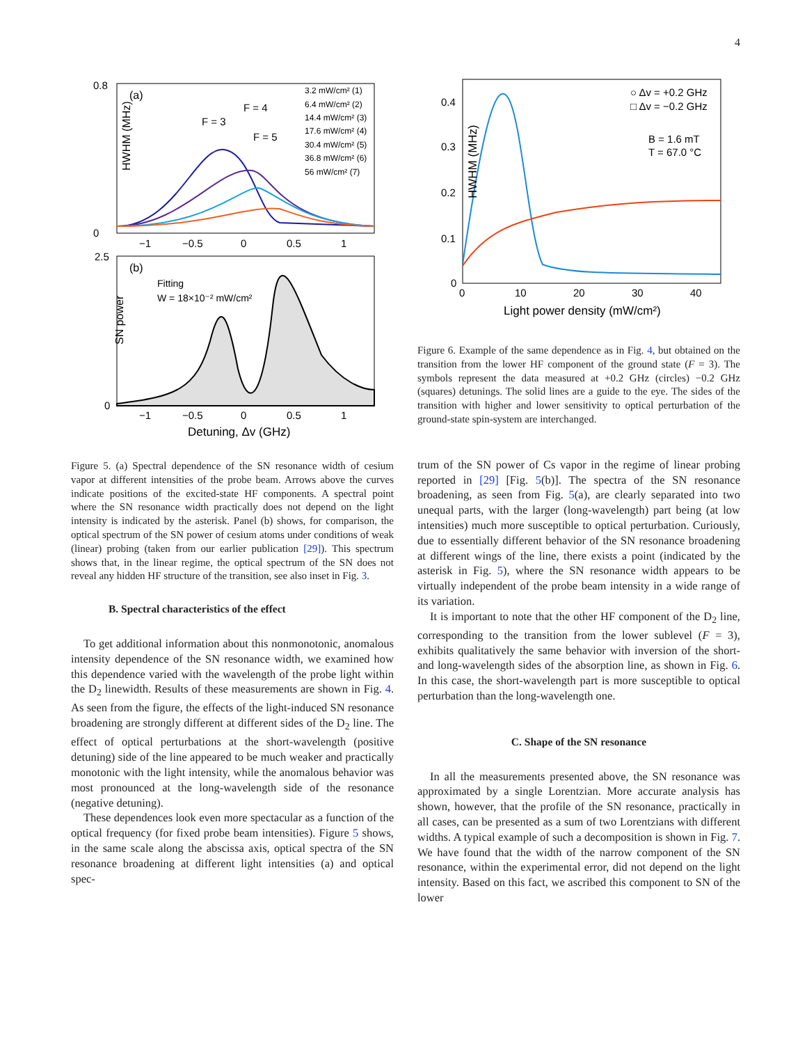4
(a)
HWHM (MHz)
F = 4
F = 3
F = 5
3.2 mW/cm² (1)
6.4 mW/cm² (2)
14.4 mW/cm² (3)
17.6 mW/cm² (4)
30.4 mW/cm² (5)
36.8 mW/cm² (6)
56 mW/cm² (7)
0.8
0
−1
−0.5
0
0.5
1
(b)
Fitting
W = 18×10⁻² mW/cm²
SN power
2.5
0
−1
−0.5
0
0.5
1
Detuning, Δv (GHz)
Figure 5. (a) Spectral dependence of the SN resonance width of cesium vapor at different intensities of the probe beam. Arrows above the curves indicate positions of the excited-state HF components. A spectral point where the SN resonance width practically does not depend on the light intensity is indicated by the asterisk. Panel (b) shows, for comparison, the optical spectrum of the SN power of cesium atoms under conditions of weak (linear) probing (taken from our earlier publication [29]). This spectrum shows that, in the linear regime, the optical spectrum of the SN does not reveal any hidden HF structure of the transition, see also inset in Fig. 3.
B. Spectral characteristics of the effect
To get additional information about this nonmonotonic, anomalous intensity dependence of the SN resonance width, we examined how this dependence varied with the wavelength of the probe light within the D<sub>2</sub> linewidth. Results of these measurements are shown in Fig. 4. As seen from the figure, the effects of the light-induced SN resonance broadening are strongly different at different sides of the D<sub>2</sub> line. The effect of optical perturbations at the short-wavelength (positive detuning) side of the line appeared to be much weaker and practically monotonic with the light intensity, while the anomalous behavior was most pronounced at the long-wavelength side of the resonance (negative detuning).
These dependences look even more spectacular as a function of the optical frequency (for fixed probe beam intensities). Figure 5 shows, in the same scale along the abscissa axis, optical spectra of the SN resonance broadening at different light intensities (a) and optical spec-
○ Δv = +0.2 GHz
□ Δv = −0.2 GHz
B = 1.6 mT
T = 67.0 °C
HWHM (MHz)
0.4
0.3
0.2
0.1
0
0
10
20
30
40
Light power density (mW/cm²)
Figure 6. Example of the same dependence as in Fig. 4, but obtained on the transition from the lower HF component of the ground state (F = 3). The symbols represent the data measured at +0.2 GHz (circles) −0.2 GHz (squares) detunings. The solid lines are a guide to the eye. The sides of the transition with higher and lower sensitivity to optical perturbation of the ground-state spin-system are interchanged.
trum of the SN power of Cs vapor in the regime of linear probing reported in [29] [Fig. 5(b)]. The spectra of the SN resonance broadening, as seen from Fig. 5(a), are clearly separated into two unequal parts, with the larger (long-wavelength) part being (at low intensities) much more susceptible to optical perturbation. Curiously, due to essentially different behavior of the SN resonance broadening at different wings of the line, there exists a point (indicated by the asterisk in Fig. 5), where the SN resonance width appears to be virtually independent of the probe beam intensity in a wide range of its variation.
It is important to note that the other HF component of the D<sub>2</sub> line, corresponding to the transition from the lower sublevel (F = 3), exhibits qualitatively the same behavior with inversion of the short- and long-wavelength sides of the absorption line, as shown in Fig. 6. In this case, the short-wavelength part is more susceptible to optical perturbation than the long-wavelength one.
C. Shape of the SN resonance
In all the measurements presented above, the SN resonance was approximated by a single Lorentzian. More accurate analysis has shown, however, that the profile of the SN resonance, practically in all cases, can be presented as a sum of two Lorentzians with different widths. A typical example of such a decomposition is shown in Fig. 7. We have found that the width of the narrow component of the SN resonance, within the experimental error, did not depend on the light intensity. Based on this fact, we ascribed this component to SN of the lower